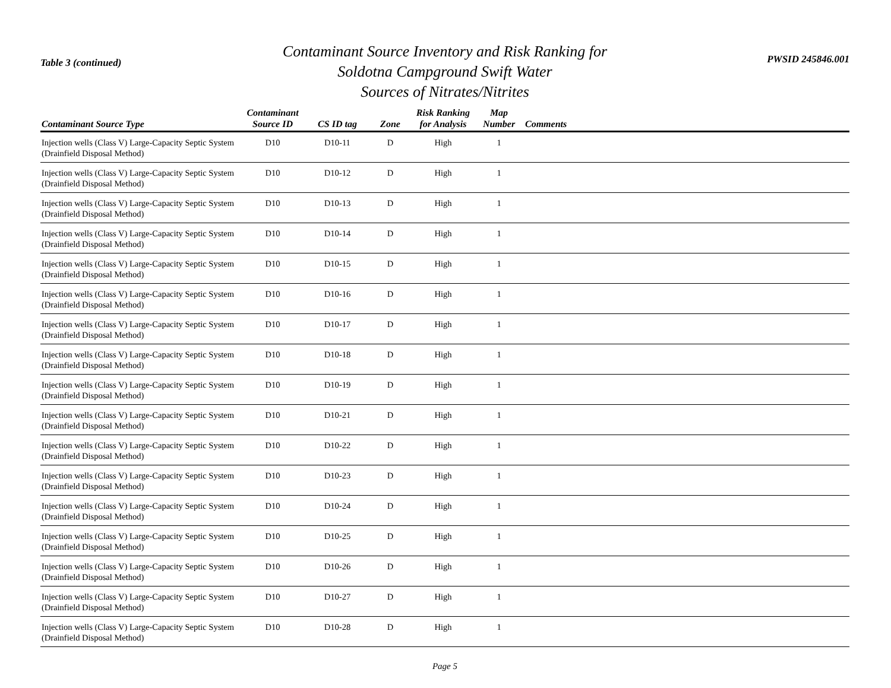Table 3 (continued)
Contaminant Source Inventory and Risk Ranking for
Soldotna Campground Swift Water
Sources of Nitrates/Nitrites
PWSID 245846.001
| Contaminant Source Type | Contaminant Source ID | CS ID tag | Zone | Risk Ranking for Analysis | Map Number | Comments |
| --- | --- | --- | --- | --- | --- | --- |
| Injection wells (Class V) Large-Capacity Septic System (Drainfield Disposal Method) | D10 | D10-11 | D | High | 1 | |
| Injection wells (Class V) Large-Capacity Septic System (Drainfield Disposal Method) | D10 | D10-12 | D | High | 1 | |
| Injection wells (Class V) Large-Capacity Septic System (Drainfield Disposal Method) | D10 | D10-13 | D | High | 1 | |
| Injection wells (Class V) Large-Capacity Septic System (Drainfield Disposal Method) | D10 | D10-14 | D | High | 1 | |
| Injection wells (Class V) Large-Capacity Septic System (Drainfield Disposal Method) | D10 | D10-15 | D | High | 1 | |
| Injection wells (Class V) Large-Capacity Septic System (Drainfield Disposal Method) | D10 | D10-16 | D | High | 1 | |
| Injection wells (Class V) Large-Capacity Septic System (Drainfield Disposal Method) | D10 | D10-17 | D | High | 1 | |
| Injection wells (Class V) Large-Capacity Septic System (Drainfield Disposal Method) | D10 | D10-18 | D | High | 1 | |
| Injection wells (Class V) Large-Capacity Septic System (Drainfield Disposal Method) | D10 | D10-19 | D | High | 1 | |
| Injection wells (Class V) Large-Capacity Septic System (Drainfield Disposal Method) | D10 | D10-21 | D | High | 1 | |
| Injection wells (Class V) Large-Capacity Septic System (Drainfield Disposal Method) | D10 | D10-22 | D | High | 1 | |
| Injection wells (Class V) Large-Capacity Septic System (Drainfield Disposal Method) | D10 | D10-23 | D | High | 1 | |
| Injection wells (Class V) Large-Capacity Septic System (Drainfield Disposal Method) | D10 | D10-24 | D | High | 1 | |
| Injection wells (Class V) Large-Capacity Septic System (Drainfield Disposal Method) | D10 | D10-25 | D | High | 1 | |
| Injection wells (Class V) Large-Capacity Septic System (Drainfield Disposal Method) | D10 | D10-26 | D | High | 1 | |
| Injection wells (Class V) Large-Capacity Septic System (Drainfield Disposal Method) | D10 | D10-27 | D | High | 1 | |
| Injection wells (Class V) Large-Capacity Septic System (Drainfield Disposal Method) | D10 | D10-28 | D | High | 1 | |
Page 5